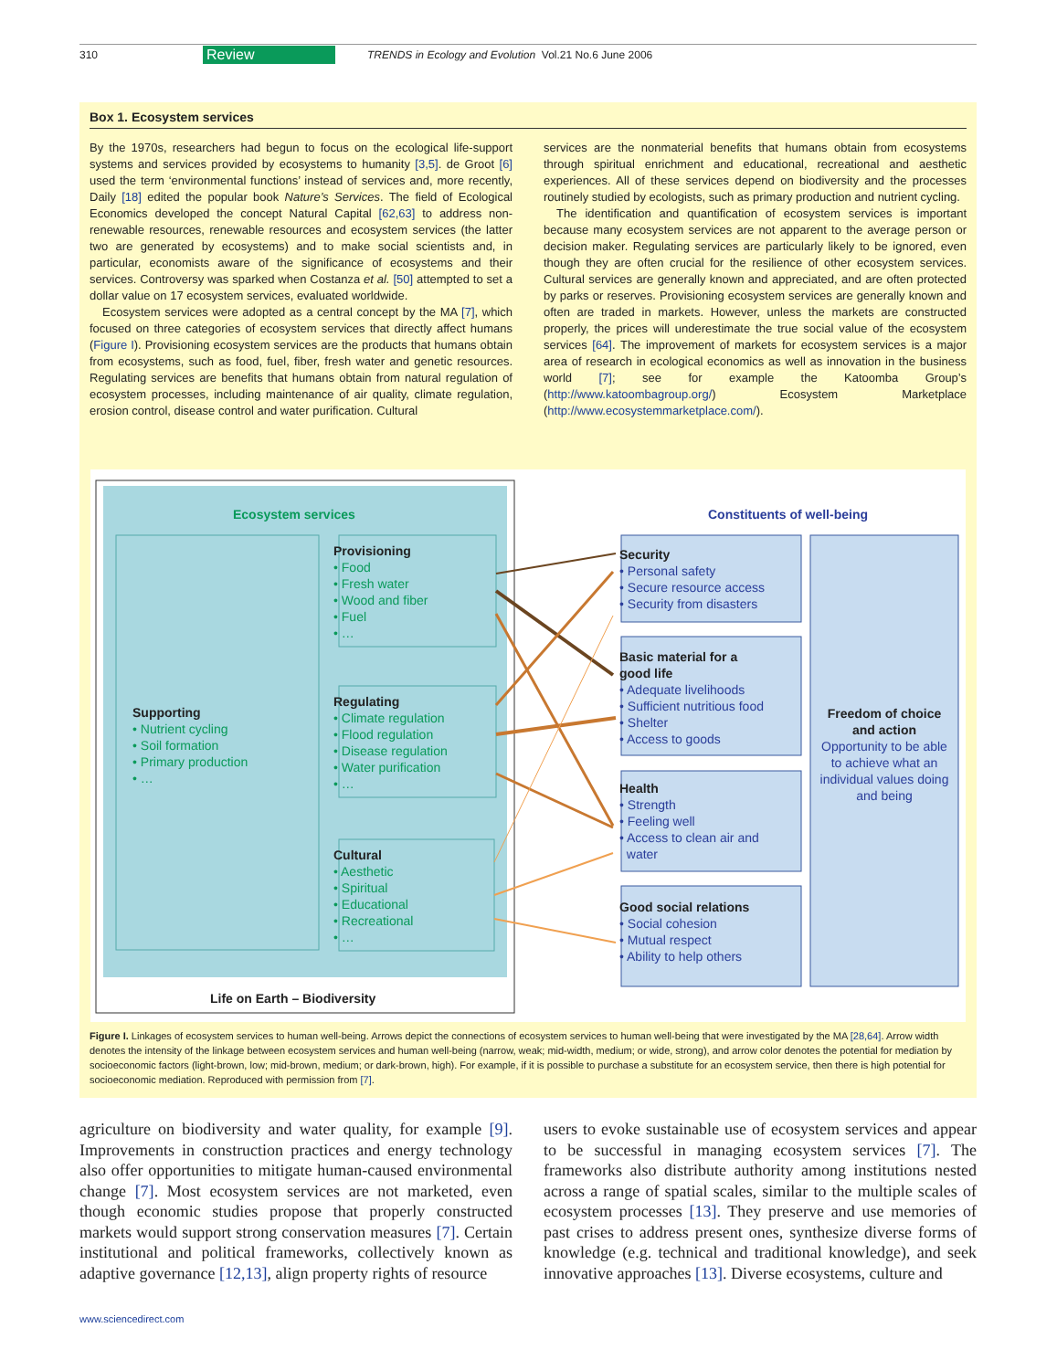310 Review TRENDS in Ecology and Evolution Vol.21 No.6 June 2006
Box 1. Ecosystem services
By the 1970s, researchers had begun to focus on the ecological life-support systems and services provided by ecosystems to humanity [3,5]. de Groot [6] used the term ‘environmental functions’ instead of services and, more recently, Daily [18] edited the popular book Nature’s Services. The field of Ecological Economics developed the concept Natural Capital [62,63] to address non-renewable resources, renewable resources and ecosystem services (the latter two are generated by ecosystems) and to make social scientists and, in particular, economists aware of the significance of ecosystems and their services. Controversy was sparked when Costanza et al. [50] attempted to set a dollar value on 17 ecosystem services, evaluated worldwide.
Ecosystem services were adopted as a central concept by the MA [7], which focused on three categories of ecosystem services that directly affect humans (Figure I). Provisioning ecosystem services are the products that humans obtain from ecosystems, such as food, fuel, fiber, fresh water and genetic resources. Regulating services are benefits that humans obtain from natural regulation of ecosystem processes, including maintenance of air quality, climate regulation, erosion control, disease control and water purification. Cultural
services are the nonmaterial benefits that humans obtain from ecosystems through spiritual enrichment and educational, recreational and aesthetic experiences. All of these services depend on biodiversity and the processes routinely studied by ecologists, such as primary production and nutrient cycling.
The identification and quantification of ecosystem services is important because many ecosystem services are not apparent to the average person or decision maker. Regulating services are particularly likely to be ignored, even though they are often crucial for the resilience of other ecosystem services. Cultural services are generally known and appreciated, and are often protected by parks or reserves. Provisioning ecosystem services are generally known and often are traded in markets. However, unless the markets are constructed properly, the prices will underestimate the true social value of the ecosystem services [64]. The improvement of markets for ecosystem services is a major area of research in ecological economics as well as innovation in the business world [7]; see for example the Katoomba Group’s (http://www.katoombagroup.org/) Ecosystem Marketplace (http://www.ecosystemmarketplace.com/).
Ecosystem services Constituents of well-being
Supporting
• Nutrient cycling
• Soil formation
• Primary production
• …
Provisioning
• Food
• Fresh water
• Wood and fiber
• Fuel
• …
Regulating
• Climate regulation
• Flood regulation
• Disease regulation
• Water purification
• …
Cultural
• Aesthetic
• Spiritual
• Educational
• Recreational
• …
Life on Earth – Biodiversity
Security
• Personal safety
• Secure resource access
• Security from disasters
Basic material for a
good life
• Adequate livelihoods
• Sufficient nutritious food
• Shelter
• Access to goods
Health
• Strength
• Feeling well
• Access to clean air and
water
Good social relations
• Social cohesion
• Mutual respect
• Ability to help others
Freedom of choice and action
Opportunity to be able to achieve what an individual values doing and being
Figure I. Linkages of ecosystem services to human well-being. Arrows depict the connections of ecosystem services to human well-being that were investigated by the MA [28,64]. Arrow width denotes the intensity of the linkage between ecosystem services and human well-being (narrow, weak; mid-width, medium; or wide, strong), and arrow color denotes the potential for mediation by socioeconomic factors (light-brown, low; mid-brown, medium; or dark-brown, high). For example, if it is possible to purchase a substitute for an ecosystem service, then there is high potential for socioeconomic mediation. Reproduced with permission from [7].
agriculture on biodiversity and water quality, for example [9]. Improvements in construction practices and energy technology also offer opportunities to mitigate human-caused environmental change [7]. Most ecosystem services are not marketed, even though economic studies propose that properly constructed markets would support strong conservation measures [7]. Certain institutional and political frameworks, collectively known as adaptive governance [12,13], align property rights of resource
users to evoke sustainable use of ecosystem services and appear to be successful in managing ecosystem services [7]. The frameworks also distribute authority among institutions nested across a range of spatial scales, similar to the multiple scales of ecosystem processes [13]. They preserve and use memories of past crises to address present ones, synthesize diverse forms of knowledge (e.g. technical and traditional knowledge), and seek innovative approaches [13]. Diverse ecosystems, culture and
www.sciencedirect.com